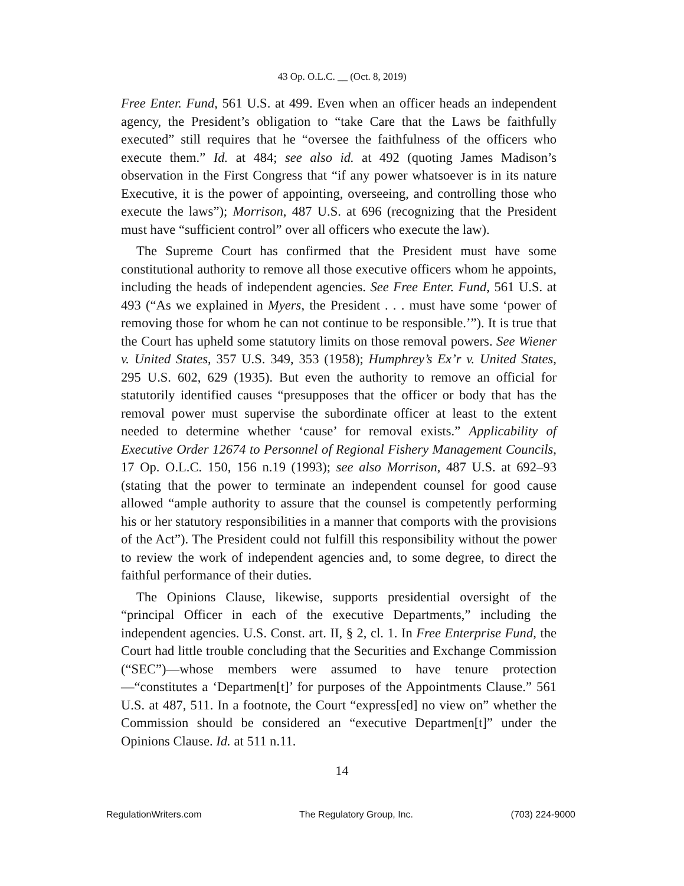43 Op. O.L.C. __ (Oct. 8, 2019)
Free Enter. Fund, 561 U.S. at 499. Even when an officer heads an independent agency, the President’s obligation to “take Care that the Laws be faithfully executed” still requires that he “oversee the faithfulness of the officers who execute them.” Id. at 484; see also id. at 492 (quoting James Madison’s observation in the First Congress that “if any power whatsoever is in its nature Executive, it is the power of appointing, overseeing, and controlling those who execute the laws”); Morrison, 487 U.S. at 696 (recognizing that the President must have “sufficient control” over all officers who execute the law).
The Supreme Court has confirmed that the President must have some constitutional authority to remove all those executive officers whom he appoints, including the heads of independent agencies. See Free Enter. Fund, 561 U.S. at 493 (“As we explained in Myers, the President . . . must have some ‘power of removing those for whom he can not continue to be responsible.’”). It is true that the Court has upheld some statutory limits on those removal powers. See Wiener v. United States, 357 U.S. 349, 353 (1958); Humphrey’s Ex’r v. United States, 295 U.S. 602, 629 (1935). But even the authority to remove an official for statutorily identified causes “presupposes that the officer or body that has the removal power must supervise the subordinate officer at least to the extent needed to determine whether ‘cause’ for removal exists.” Applicability of Executive Order 12674 to Personnel of Regional Fishery Management Councils, 17 Op. O.L.C. 150, 156 n.19 (1993); see also Morrison, 487 U.S. at 692–93 (stating that the power to terminate an independent counsel for good cause allowed “ample authority to assure that the counsel is competently performing his or her statutory responsibilities in a manner that comports with the provisions of the Act”). The President could not fulfill this responsibility without the power to review the work of independent agencies and, to some degree, to direct the faithful performance of their duties.
The Opinions Clause, likewise, supports presidential oversight of the “principal Officer in each of the executive Departments,” including the independent agencies. U.S. Const. art. II, § 2, cl. 1. In Free Enterprise Fund, the Court had little trouble concluding that the Securities and Exchange Commission (“SEC”)—whose members were assumed to have tenure protection—“constitutes a ‘Departmen[t]’ for purposes of the Appointments Clause.” 561 U.S. at 487, 511. In a footnote, the Court “express[ed] no view on” whether the Commission should be considered an “executive Departmen[t]” under the Opinions Clause. Id. at 511 n.11.
14
RegulationWriters.com The Regulatory Group, Inc. (703) 224-9000